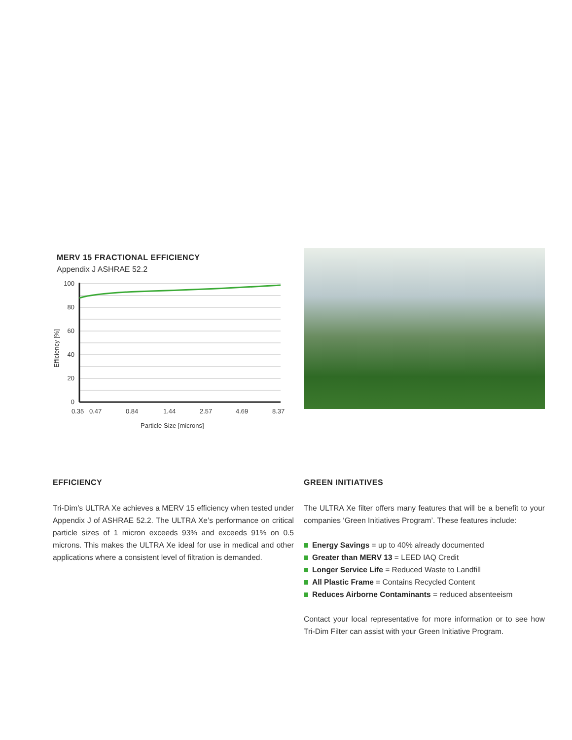MERV 15 FRACTIONAL EFFICIENCY
Appendix J ASHRAE 52.2
100
80
60
40
20
0
Efficiency [%]
0.35
0.47
0.84
1.44
2.57
4.69
8.37
Particle Size [microns]
EFFICIENCY
Tri-Dim’s ULTRA Xe achieves a MERV 15 efficiency when tested under Appendix J of ASHRAE 52.2. The ULTRA Xe’s performance on critical particle sizes of 1 micron exceeds 93% and exceeds 91% on 0.5 microns. This makes the ULTRA Xe ideal for use in medical and other applications where a consistent level of filtration is demanded.
GREEN INITIATIVES
The ULTRA Xe filter offers many features that will be a benefit to your companies ‘Green Initiatives Program’. These features include:
Energy Savings = up to 40% already documented
Greater than MERV 13 = LEED IAQ Credit
Longer Service Life = Reduced Waste to Landfill
All Plastic Frame = Contains Recycled Content
Reduces Airborne Contaminants = reduced absenteeism
Contact your local representative for more information or to see how Tri-Dim Filter can assist with your Green Initiative Program.